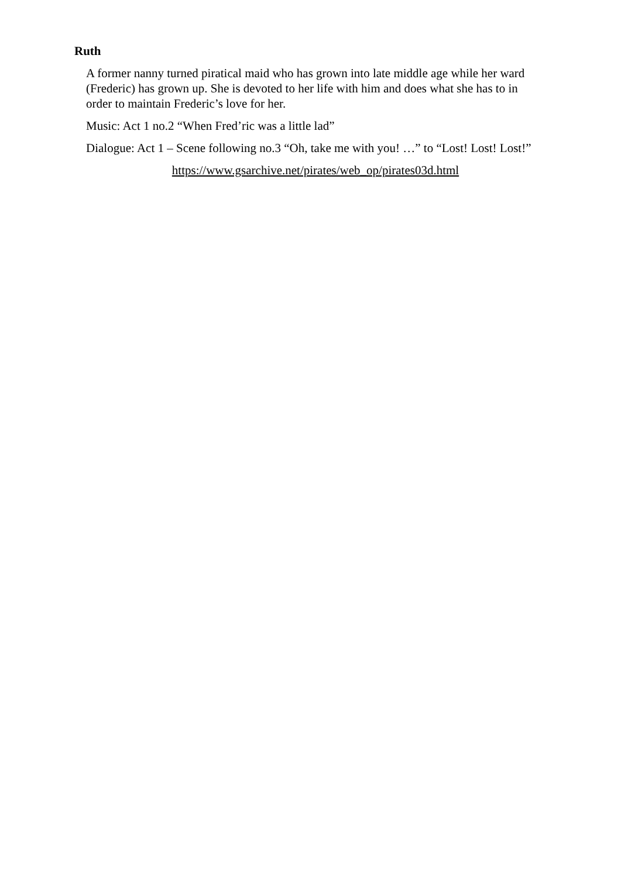Ruth
A former nanny turned piratical maid who has grown into late middle age while her ward (Frederic) has grown up. She is devoted to her life with him and does what she has to in order to maintain Frederic’s love for her.
Music: Act 1 no.2 “When Fred’ric was a little lad”
Dialogue: Act 1 – Scene following no.3 “Oh, take me with you! …” to “Lost! Lost! Lost!”
https://www.gsarchive.net/pirates/web_op/pirates03d.html